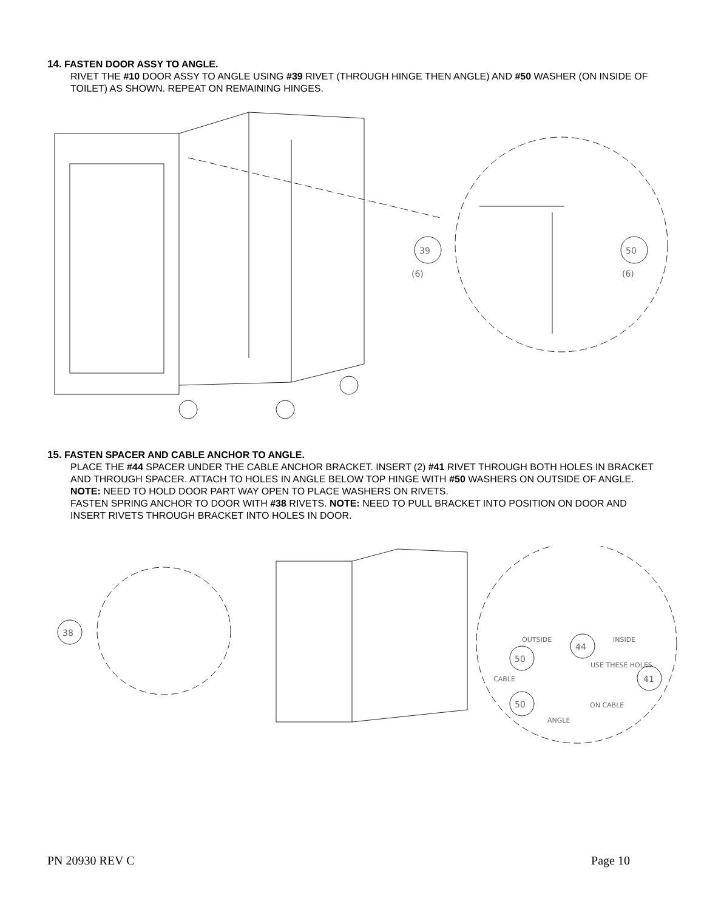14. FASTEN DOOR ASSY TO ANGLE.
RIVET THE #10 DOOR ASSY TO ANGLE USING #39 RIVET (THROUGH HINGE THEN ANGLE) AND #50 WASHER (ON INSIDE OF TOILET) AS SHOWN. REPEAT ON REMAINING HINGES.
39
(6)
50
(6)
15. FASTEN SPACER AND CABLE ANCHOR TO ANGLE.
PLACE THE #44 SPACER UNDER THE CABLE ANCHOR BRACKET. INSERT (2) #41 RIVET THROUGH BOTH HOLES IN BRACKET AND THROUGH SPACER. ATTACH TO HOLES IN ANGLE BELOW TOP HINGE WITH #50 WASHERS ON OUTSIDE OF ANGLE. NOTE: NEED TO HOLD DOOR PART WAY OPEN TO PLACE WASHERS ON RIVETS.
FASTEN SPRING ANCHOR TO DOOR WITH #38 RIVETS. NOTE: NEED TO PULL BRACKET INTO POSITION ON DOOR AND INSERT RIVETS THROUGH BRACKET INTO HOLES IN DOOR.
38
USE THESE HOLES
OUTSIDE
INSIDE
44
50
50
41
CABLE
ON CABLE
ANGLE
PN 20930 REV C Page 10